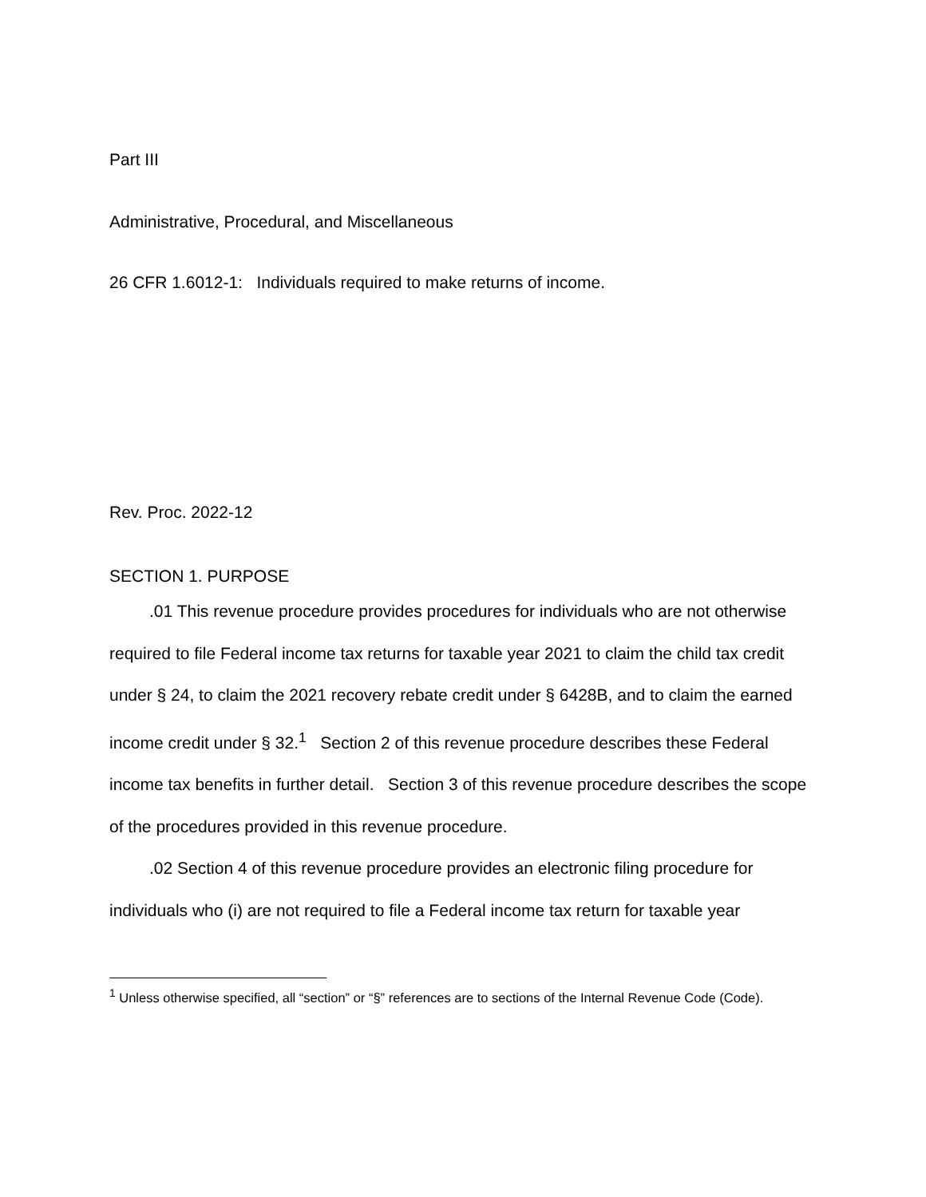Part III
Administrative, Procedural, and Miscellaneous
26 CFR 1.6012-1: Individuals required to make returns of income.
Rev. Proc. 2022-12
SECTION 1. PURPOSE
.01 This revenue procedure provides procedures for individuals who are not otherwise required to file Federal income tax returns for taxable year 2021 to claim the child tax credit under § 24, to claim the 2021 recovery rebate credit under § 6428B, and to claim the earned income credit under § 32.<sup>1</sup> Section 2 of this revenue procedure describes these Federal income tax benefits in further detail. Section 3 of this revenue procedure describes the scope of the procedures provided in this revenue procedure.
.02 Section 4 of this revenue procedure provides an electronic filing procedure for individuals who (i) are not required to file a Federal income tax return for taxable year
<sup>1</sup> Unless otherwise specified, all “section” or “§” references are to sections of the Internal Revenue Code (Code).